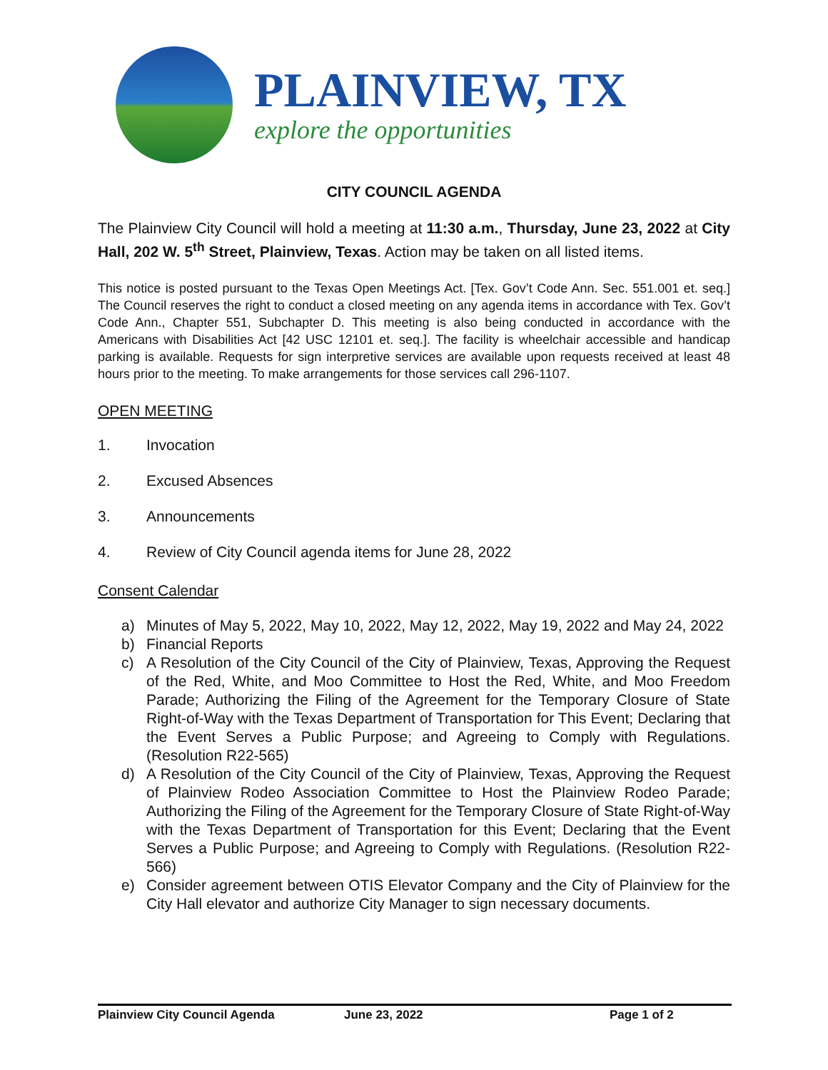PLAINVIEW, TX
explore the opportunities
CITY COUNCIL AGENDA
The Plainview City Council will hold a meeting at 11:30 a.m., Thursday, June 23, 2022 at City Hall, 202 W. 5<sup>th</sup> Street, Plainview, Texas. Action may be taken on all listed items.
This notice is posted pursuant to the Texas Open Meetings Act. [Tex. Gov’t Code Ann. Sec. 551.001 et. seq.] The Council reserves the right to conduct a closed meeting on any agenda items in accordance with Tex. Gov’t Code Ann., Chapter 551, Subchapter D. This meeting is also being conducted in accordance with the Americans with Disabilities Act [42 USC 12101 et. seq.]. The facility is wheelchair accessible and handicap parking is available. Requests for sign interpretive services are available upon requests received at least 48 hours prior to the meeting. To make arrangements for those services call 296-1107.
OPEN MEETING
1. Invocation
2. Excused Absences
3. Announcements
4. Review of City Council agenda items for June 28, 2022
Consent Calendar
a) Minutes of May 5, 2022, May 10, 2022, May 12, 2022, May 19, 2022 and May 24, 2022
b) Financial Reports
c) A Resolution of the City Council of the City of Plainview, Texas, Approving the Request of the Red, White, and Moo Committee to Host the Red, White, and Moo Freedom Parade; Authorizing the Filing of the Agreement for the Temporary Closure of State Right-of-Way with the Texas Department of Transportation for This Event; Declaring that the Event Serves a Public Purpose; and Agreeing to Comply with Regulations. (Resolution R22-565)
d) A Resolution of the City Council of the City of Plainview, Texas, Approving the Request of Plainview Rodeo Association Committee to Host the Plainview Rodeo Parade; Authorizing the Filing of the Agreement for the Temporary Closure of State Right-of-Way with the Texas Department of Transportation for this Event; Declaring that the Event Serves a Public Purpose; and Agreeing to Comply with Regulations. (Resolution R22-566)
e) Consider agreement between OTIS Elevator Company and the City of Plainview for the City Hall elevator and authorize City Manager to sign necessary documents.
Plainview City Council Agenda June 23, 2022 Page 1 of 2